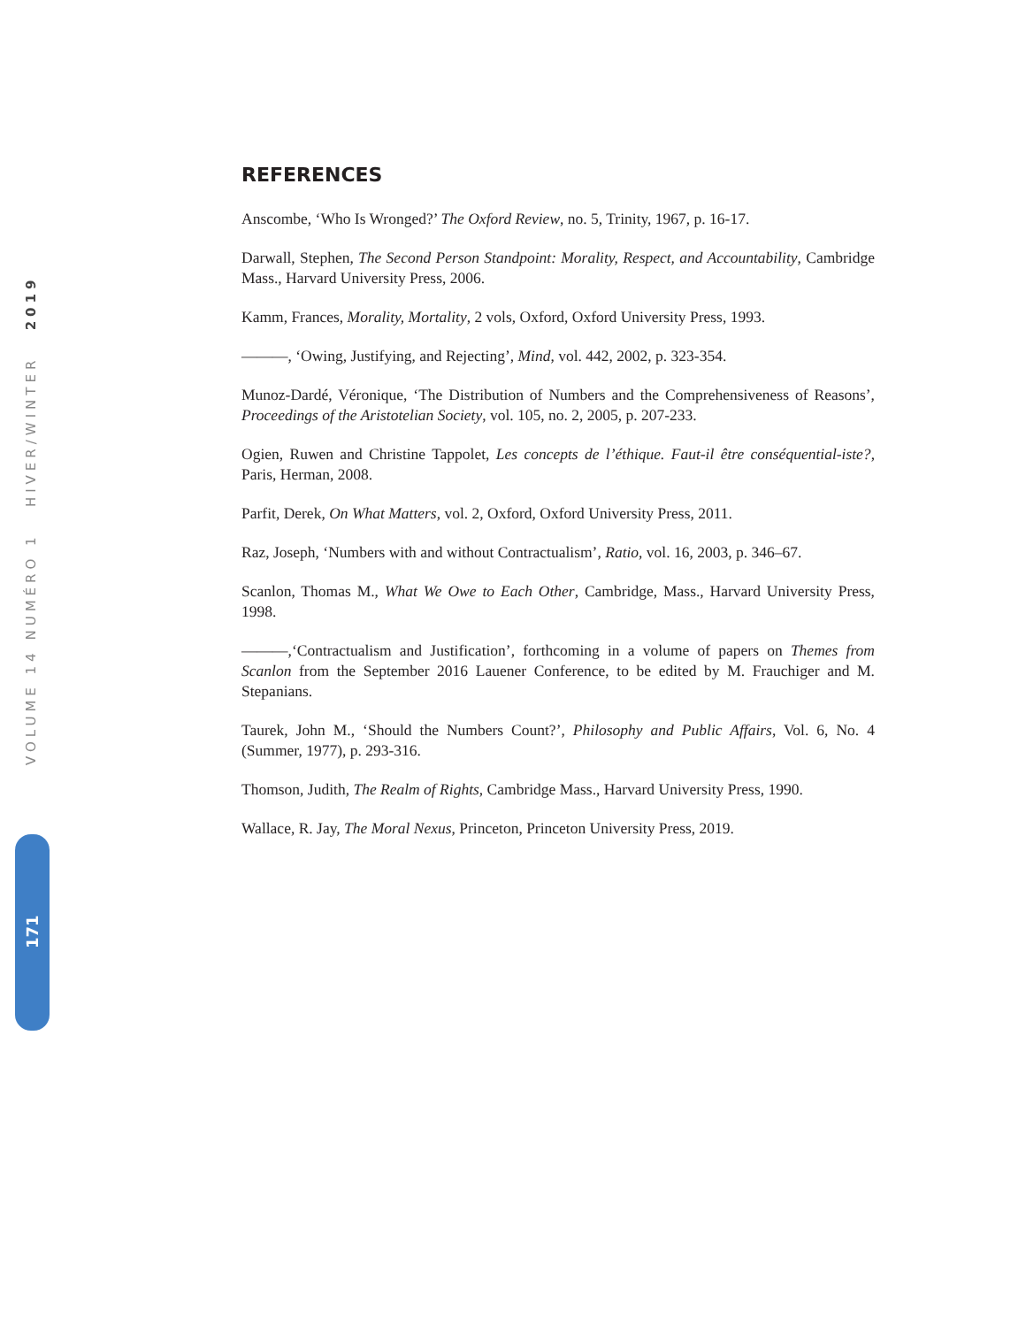VOLUME 14 NUMÉRO 1 HIVER/WINTER 2019
171
REFERENCES
Anscombe, ‘Who Is Wronged?’ The Oxford Review, no. 5, Trinity, 1967, p. 16-17.
Darwall, Stephen, The Second Person Standpoint: Morality, Respect, and Accountability, Cambridge Mass., Harvard University Press, 2006.
Kamm, Frances, Morality, Mortality, 2 vols, Oxford, Oxford University Press, 1993.
———, ‘Owing, Justifying, and Rejecting’, Mind, vol. 442, 2002, p. 323-354.
Munoz-Dardé, Véronique, ‘The Distribution of Numbers and the Comprehensiveness of Reasons’, Proceedings of the Aristotelian Society, vol. 105, no. 2, 2005, p. 207-233.
Ogien, Ruwen and Christine Tappolet, Les concepts de l’éthique. Faut-il être conséquential-iste?, Paris, Herman, 2008.
Parfit, Derek, On What Matters, vol. 2, Oxford, Oxford University Press, 2011.
Raz, Joseph, ‘Numbers with and without Contractualism’, Ratio, vol. 16, 2003, p. 346–67.
Scanlon, Thomas M., What We Owe to Each Other, Cambridge, Mass., Harvard University Press, 1998.
———,‘Contractualism and Justification’, forthcoming in a volume of papers on Themes from Scanlon from the September 2016 Lauener Conference, to be edited by M. Frauchiger and M. Stepanians.
Taurek, John M., ‘Should the Numbers Count?’, Philosophy and Public Affairs, Vol. 6, No. 4 (Summer, 1977), p. 293-316.
Thomson, Judith, The Realm of Rights, Cambridge Mass., Harvard University Press, 1990.
Wallace, R. Jay, The Moral Nexus, Princeton, Princeton University Press, 2019.